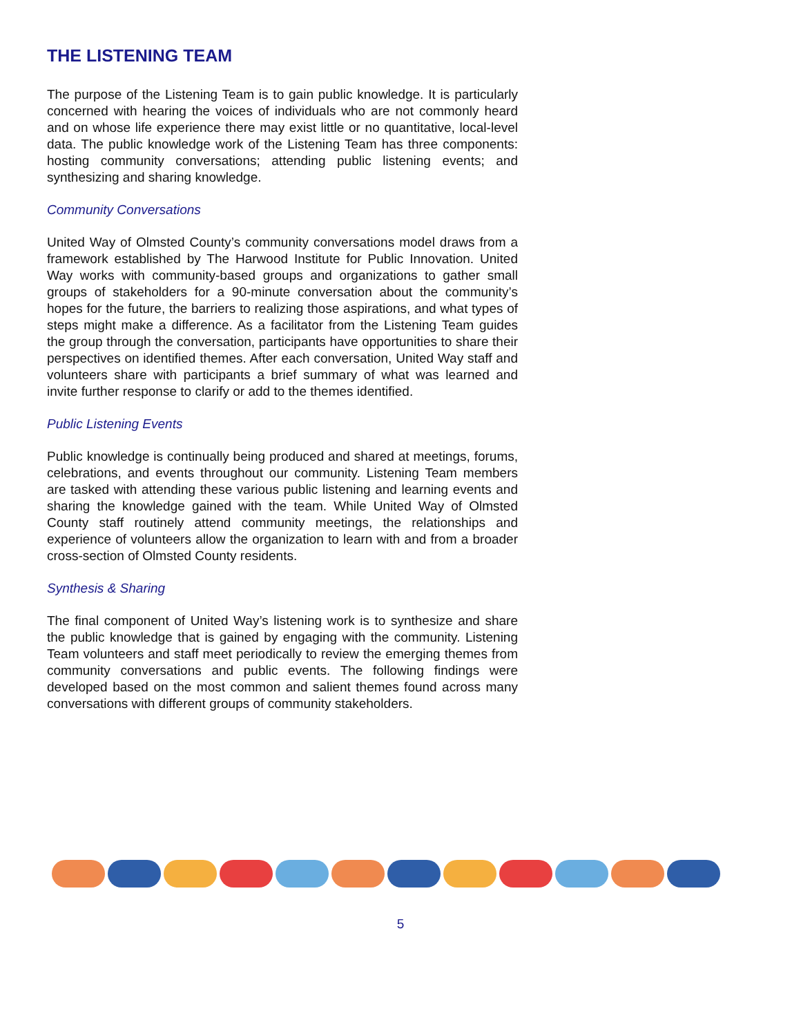THE LISTENING TEAM
The purpose of the Listening Team is to gain public knowledge. It is particularly concerned with hearing the voices of individuals who are not commonly heard and on whose life experience there may exist little or no quantitative, local-level data. The public knowledge work of the Listening Team has three components: hosting community conversations; attending public listening events; and synthesizing and sharing knowledge.
Community Conversations
United Way of Olmsted County’s community conversations model draws from a framework established by The Harwood Institute for Public Innovation. United Way works with community-based groups and organizations to gather small groups of stakeholders for a 90-minute conversation about the community’s hopes for the future, the barriers to realizing those aspirations, and what types of steps might make a difference. As a facilitator from the Listening Team guides the group through the conversation, participants have opportunities to share their perspectives on identified themes. After each conversation, United Way staff and volunteers share with participants a brief summary of what was learned and invite further response to clarify or add to the themes identified.
Public Listening Events
Public knowledge is continually being produced and shared at meetings, forums, celebrations, and events throughout our community. Listening Team members are tasked with attending these various public listening and learning events and sharing the knowledge gained with the team. While United Way of Olmsted County staff routinely attend community meetings, the relationships and experience of volunteers allow the organization to learn with and from a broader cross-section of Olmsted County residents.
Synthesis & Sharing
The final component of United Way’s listening work is to synthesize and share the public knowledge that is gained by engaging with the community. Listening Team volunteers and staff meet periodically to review the emerging themes from community conversations and public events. The following findings were developed based on the most common and salient themes found across many conversations with different groups of community stakeholders.
5